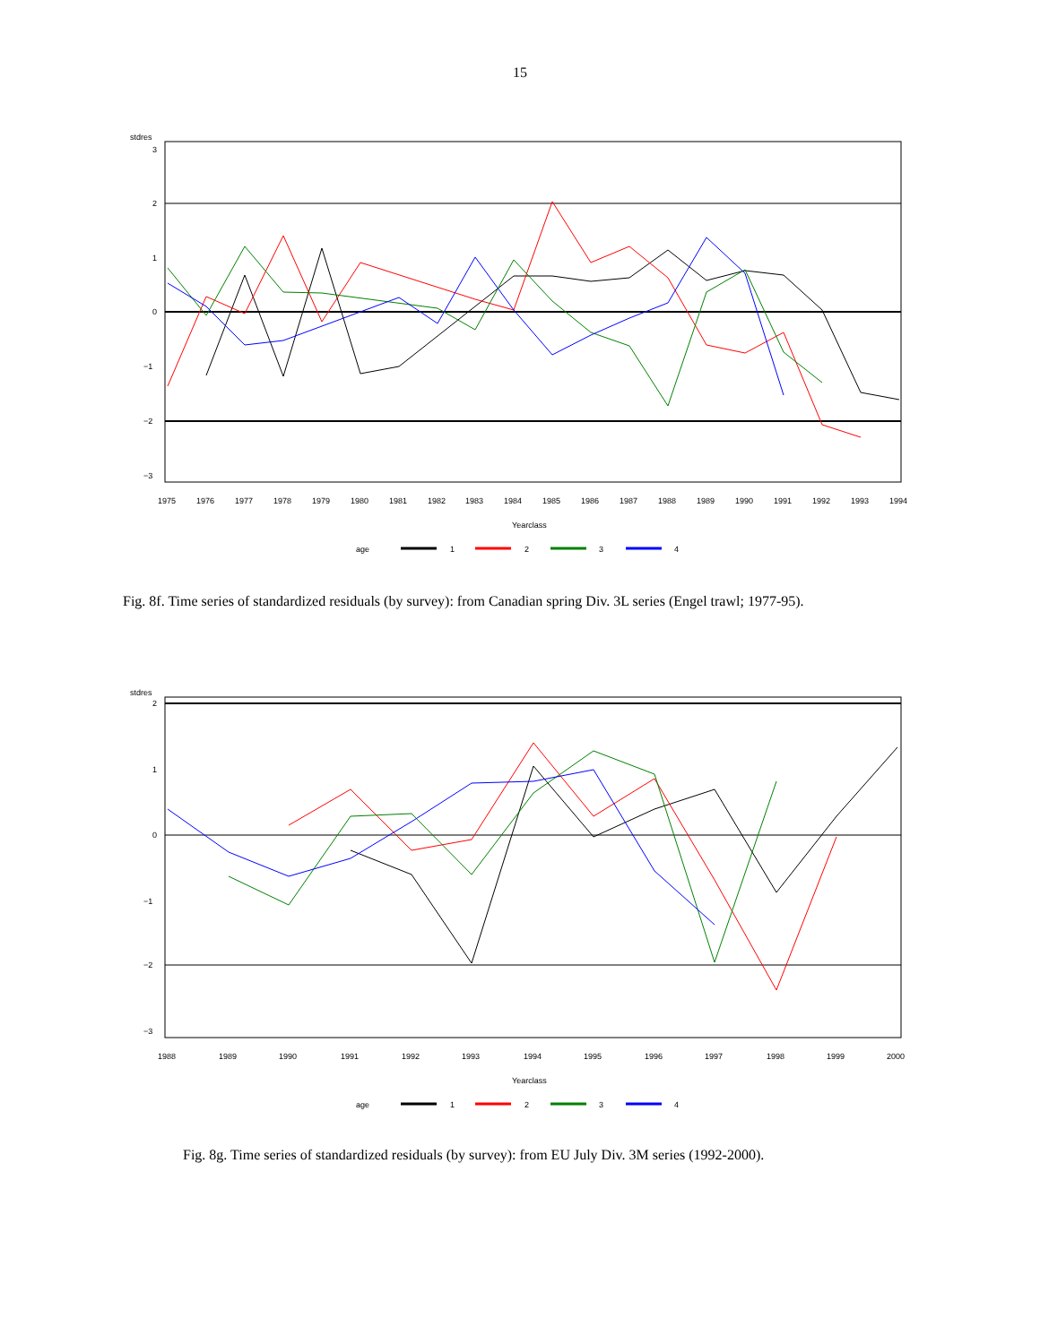15
stdres
3
2
1
0
−1
−2
−3
1975
1976
1977
1978
1979
1980
1981
1982
1983
1984
1985
1986
1987
1988
1989
1990
1991
1992
1993
1994
Yearclass
age
1
2
3
4
Fig. 8f. Time series of standardized residuals (by survey): from Canadian spring Div. 3L series (Engel trawl; 1977-95).
stdres
2
1
0
−1
−2
−3
1988
1989
1990
1991
1992
1993
1994
1995
1996
1997
1998
1999
2000
Yearclass
age
1
2
3
4
Fig. 8g. Time series of standardized residuals (by survey): from EU July Div. 3M series (1992-2000).